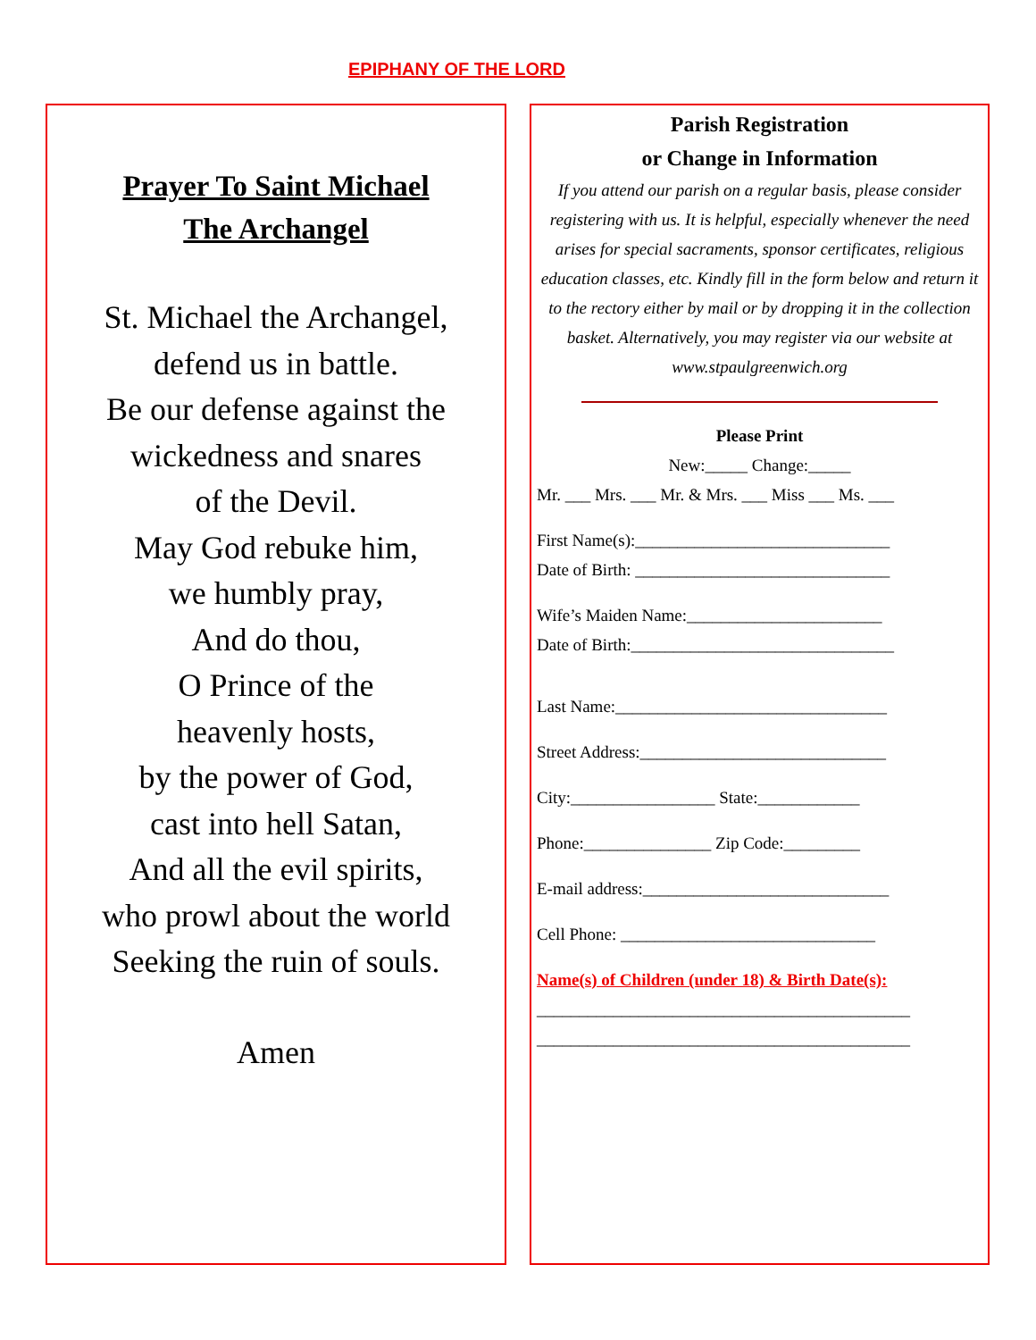EPIPHANY OF THE LORD
Prayer To Saint Michael
The Archangel
St. Michael the Archangel,
defend us in battle.
Be our defense against the
wickedness and snares
of the Devil.
May God rebuke him,
we humbly pray,
And do thou,
O Prince of the
heavenly hosts,
by the power of God,
cast into hell Satan,
And all the evil spirits,
who prowl about the world
Seeking the ruin of souls.
Amen
Parish Registration
or Change in Information
If you attend our parish on a regular basis, please consider registering with us. It is helpful, especially whenever the need arises for special sacraments, sponsor certificates, religious education classes, etc. Kindly fill in the form below and return it to the rectory either by mail or by dropping it in the collection basket. Alternatively, you may register via our website at www.stpaulgreenwich.org
Please Print
New:_____ Change:_____
Mr. ___ Mrs. ___ Mr. & Mrs. ___ Miss ___ Ms. ___
First Name(s):______________________________
Date of Birth: ______________________________
Wife’s Maiden Name:_______________________
Date of Birth:_______________________________
Last Name:________________________________
Street Address:_____________________________
City:_________________ State:____________
Phone:_______________ Zip Code:_________
E-mail address:_____________________________
Cell Phone: ______________________________
Name(s) of Children (under 18) & Birth Date(s):
____________________________________________
____________________________________________